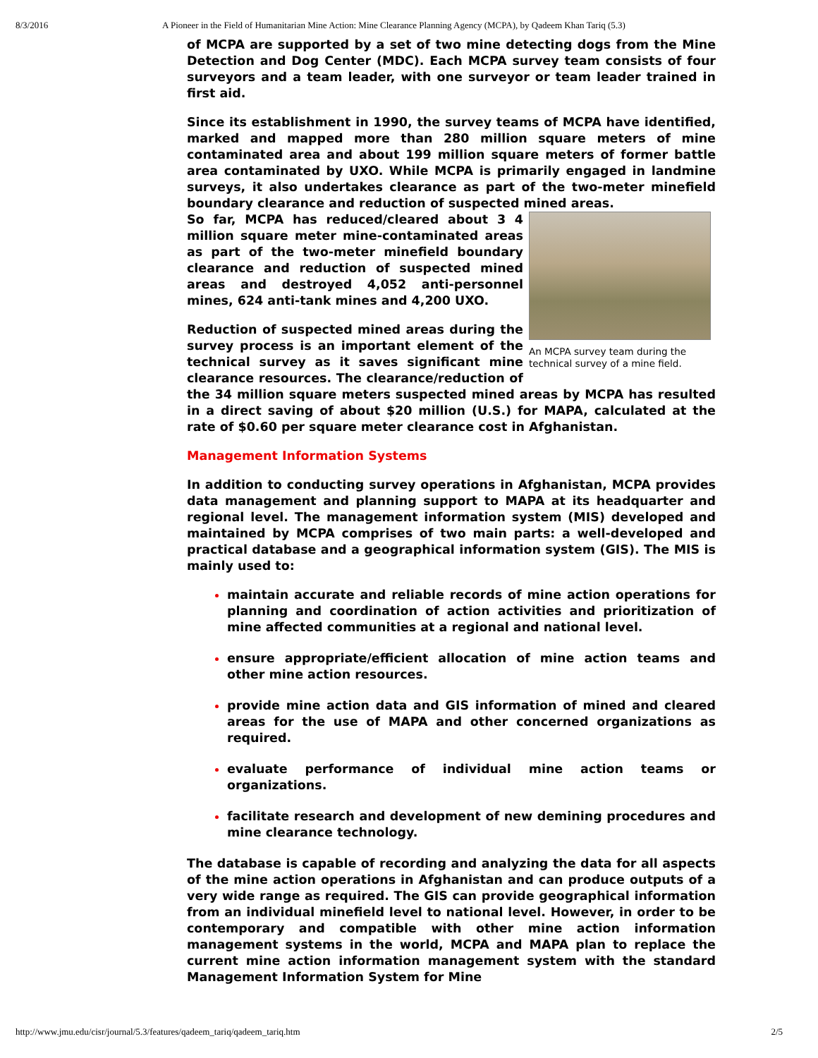8/3/2016 A Pioneer in the Field of Humanitarian Mine Action: Mine Clearance Planning Agency (MCPA), by Qadeem Khan Tariq (5.3)
of MCPA are supported by a set of two mine detecting dogs from the Mine Detection and Dog Center (MDC). Each MCPA survey team consists of four surveyors and a team leader, with one surveyor or team leader trained in first aid.
Since its establishment in 1990, the survey teams of MCPA have identified, marked and mapped more than 280 million square meters of mine contaminated area and about 199 million square meters of former battle area contaminated by UXO. While MCPA is primarily engaged in landmine surveys, it also undertakes clearance as part of the two-meter minefield boundary clearance and reduction of suspected mined areas.
An MCPA survey team during the technical survey of a mine field.
So far, MCPA has reduced/cleared about 3 4 million square meter mine-contaminated areas as part of the two-meter minefield boundary clearance and reduction of suspected mined areas and destroyed 4,052 anti-personnel mines, 624 anti-tank mines and 4,200 UXO.
Reduction of suspected mined areas during the survey process is an important element of the technical survey as it saves significant mine clearance resources. The clearance/reduction of the 34 million square meters suspected mined areas by MCPA has resulted in a direct saving of about $20 million (U.S.) for MAPA, calculated at the rate of $0.60 per square meter clearance cost in Afghanistan.
Management Information Systems
In addition to conducting survey operations in Afghanistan, MCPA provides data management and planning support to MAPA at its headquarter and regional level. The management information system (MIS) developed and maintained by MCPA comprises of two main parts: a well-developed and practical database and a geographical information system (GIS). The MIS is mainly used to:
maintain accurate and reliable records of mine action operations for planning and coordination of action activities and prioritization of mine affected communities at a regional and national level.
ensure appropriate/efficient allocation of mine action teams and other mine action resources.
provide mine action data and GIS information of mined and cleared areas for the use of MAPA and other concerned organizations as required.
evaluate performance of individual mine action teams or organizations.
facilitate research and development of new demining procedures and mine clearance technology.
The database is capable of recording and analyzing the data for all aspects of the mine action operations in Afghanistan and can produce outputs of a very wide range as required. The GIS can provide geographical information from an individual minefield level to national level. However, in order to be contemporary and compatible with other mine action information management systems in the world, MCPA and MAPA plan to replace the current mine action information management system with the standard Management Information System for Mine
http://www.jmu.edu/cisr/journal/5.3/features/qadeem_tariq/qadeem_tariq.htm 2/5